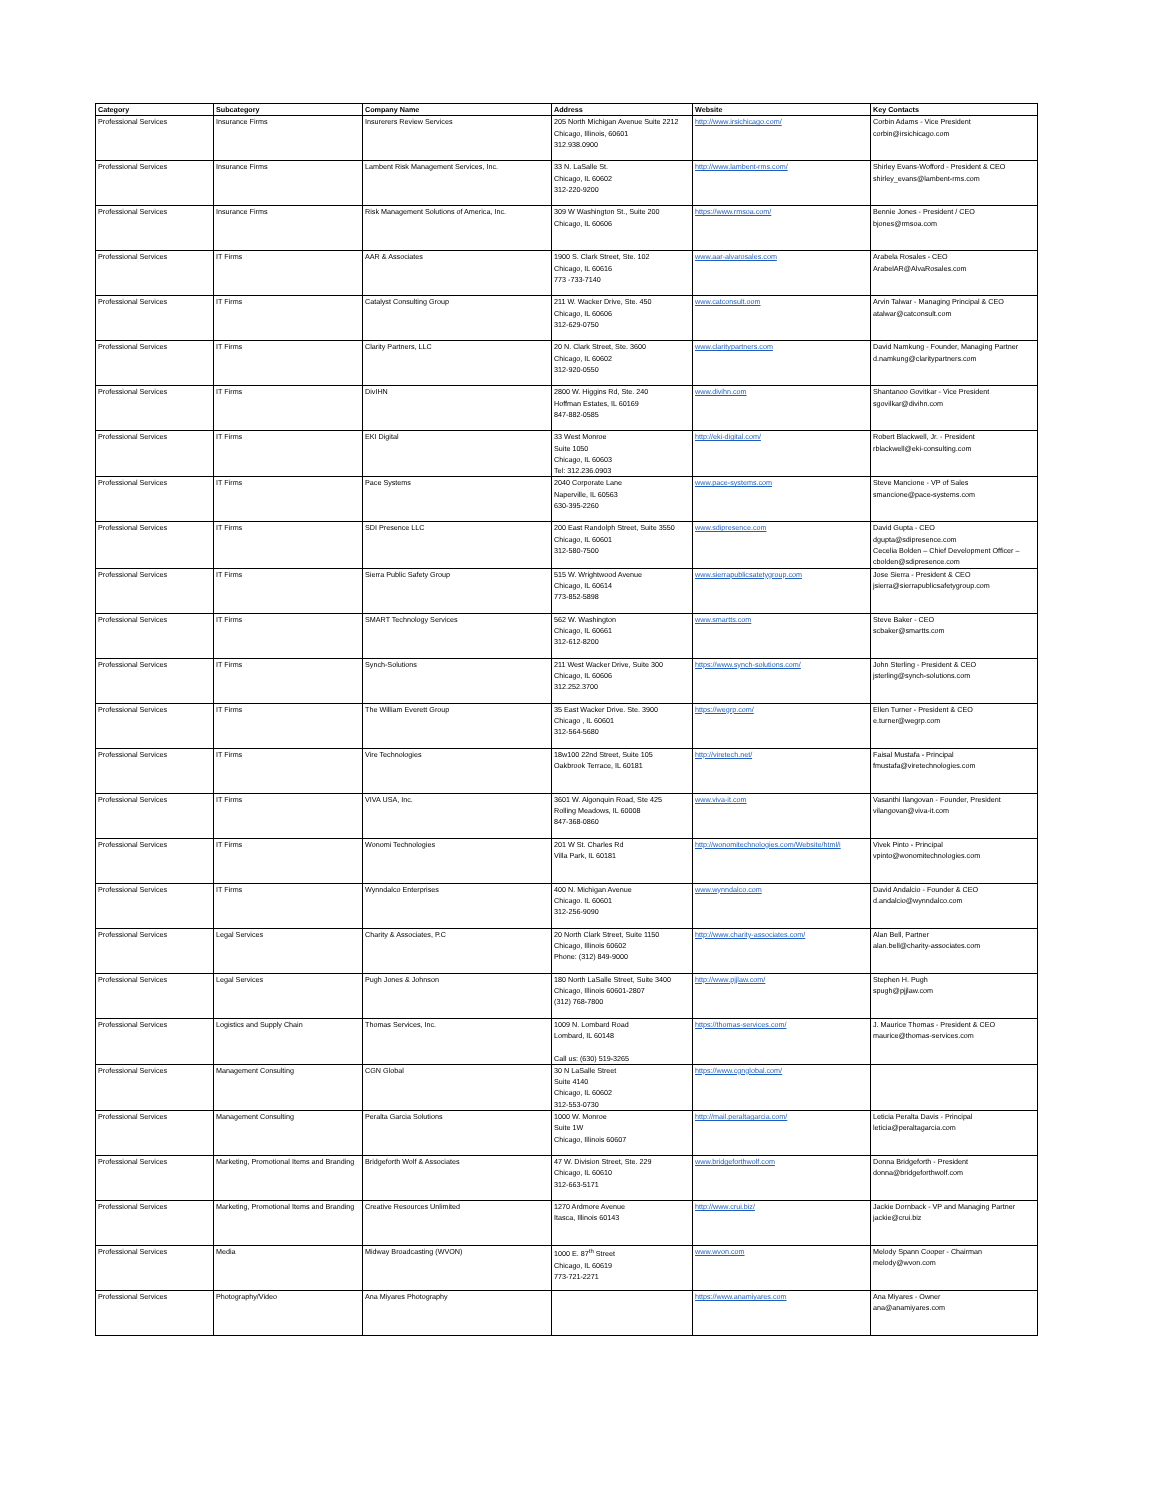| Category | Subcategory | Company Name | Address | Website | Key Contacts |
| --- | --- | --- | --- | --- | --- |
| Professional Services | Insurance Firms | Insurerers Review Services | 205 North Michigan Avenue Suite 2212 Chicago, Illinois, 60601 312.938.0900 | http://www.irsichicago.com/ | Corbin Adams - Vice President corbin@irsichicago.com |
| Professional Services | Insurance Firms | Lambent Risk Management Services, Inc. | 33 N. LaSalle St. Chicago, IL 60602 312-220-9200 | http://www.lambent-rms.com/ | Shirley Evans-Wofford - President & CEO shirley_evans@lambent-rms.com |
| Professional Services | Insurance Firms | Risk Management Solutions of America, Inc. | 309 W Washington St., Suite 200 Chicago, IL 60606 | https://www.rmsoa.com/ | Bennie Jones - President / CEO bjones@rmsoa.com |
| Professional Services | IT Firms | AAR & Associates | 1900 S. Clark Street, Ste. 102 Chicago, IL 60616 773 -733-7140 | www.aar-alvarosales.com | Arabela Rosales - CEO ArabelAR@AlvaRosales.com |
| Professional Services | IT Firms | Catalyst Consulting Group | 211 W. Wacker Drive, Ste. 450 Chicago, IL 60606 312-629-0750 | www.catconsult.oom | Arvin Talwar - Managing Principal & CEO atalwar@catconsult.com |
| Professional Services | IT Firms | Clarity Partners, LLC | 20 N. Clark Street, Ste. 3600 Chicago, IL 60602 312-920-0550 | www.claritypartners.com | David Namkung - Founder, Managing Partner d.namkung@claritypartners.com |
| Professional Services | IT Firms | DivIHN | 2800 W. Higgins Rd, Ste. 240 Hoffman Estates, IL 60169 847-882-0585 | www.divihn.com | Shantanoo Govitkar - Vice President sgovilkar@divihn.com |
| Professional Services | IT Firms | EKI Digital | 33 West Monroe Suite 1050 Chicago, IL 60603 Tel: 312.236.0903 | http://eki-digital.com/ | Robert Blackwell, Jr. - President rblackwell@eki-consulting.com |
| Professional Services | IT Firms | Pace Systems | 2040 Corporate Lane Naperville, IL 60563 630-395-2260 | www.pace-systems.com | Steve Mancione - VP of Sales smancione@pace-systems.com |
| Professional Services | IT Firms | SDI Presence LLC | 200 East Randolph Street, Suite 3550 Chicago, IL 60601 312-580-7500 | www.sdipresence.com | David Gupta - CEO dgupta@sdipresence.com Cecelia Bolden – Chief Development Officer – cbolden@sdipresence.com |
| Professional Services | IT Firms | Sierra Public Safety Group | 515 W. Wrightwood Avenue Chicago, IL 60614 773-852-5898 | www.sierrapublicsatetygroup.com | Jose Sierra - President & CEO jsierra@sierrapublicsafetygroup.com |
| Professional Services | IT Firms | SMART Technology Services | 562 W. Washington Chicago, IL 60661 312-612-8200 | www.smartts.com | Steve Baker - CEO scbaker@smartts.com |
| Professional Services | IT Firms | Synch-Solutions | 211 West Wacker Drive, Suite 300 Chicago, IL 60606 312.252.3700 | https://www.synch-solutions.com/ | John Sterling - President & CEO jsterling@synch-solutions.com |
| Professional Services | IT Firms | The William Everett Group | 35 East Wacker Drive. Ste. 3900 Chicago , IL 60601 312-564-5680 | https://wegrp.com/ | Ellen Turner - President & CEO e.turner@wegrp.com |
| Professional Services | IT Firms | Vire Technologies | 18w100 22nd Street, Suite 105 Oakbrook Terrace, IL 60181 | http://viretech.net/ | Faisal Mustafa - Principal fmustafa@viretechnologies.com |
| Professional Services | IT Firms | VIVA USA, Inc. | 3601 W. Algonquin Road, Ste 425 Rolling Meadows, IL 60008 847-368-0860 | www.viva-it.com | Vasanthi Ilangovan - Founder, President vilangovan@viva-it.com |
| Professional Services | IT Firms | Wonomi Technologies | 201 W St. Charles Rd Villa Park, IL 60181 | http://wonomitechnologies.com/Website/html/i | Vivek Pinto - Principal vpinto@wonomitechnologies.com |
| Professional Services | IT Firms | Wynndalco Enterprises | 400 N. Michigan Avenue Chicago. IL 60601 312-256-9090 | www.wynndalco.com | David Andalcio - Founder & CEO d.andalcio@wynndalco.com |
| Professional Services | Legal Services | Charity & Associates, P.C | 20 North Clark Street, Suite 1150 Chicago, Illinois 60602 Phone: (312) 849-9000 | http://www.charity-associates.com/ | Alan Bell, Partner alan.bell@charity-associates.com |
| Professional Services | Legal Services | Pugh Jones & Johnson | 180 North LaSalle Street, Suite 3400 Chicago, Illinois 60601-2807 (312) 768-7800 | http://www.pjjlaw.com/ | Stephen H. Pugh spugh@pjjlaw.com |
| Professional Services | Logistics and Supply Chain | Thomas Services, Inc. | 1009 N. Lombard Road Lombard, IL 60148 Call us: (630) 519-3265 | https://thomas-services.com/ | J. Maurice Thomas - President & CEO maurice@thomas-services.com |
| Professional Services | Management Consulting | CGN Global | 30 N LaSalle Street Suite 4140 Chicago, IL 60602 312-553-0730 | https://www.cgnglobal.com/ | |
| Professional Services | Management Consulting | Peralta Garcia Solutions | 1000 W. Monroe Suite 1W Chicago, Illinois 60607 | http://mail.peraltagarcia.com/ | Leticia Peralta Davis - Principal leticia@peraltagarcia.com |
| Professional Services | Marketing, Promotional Items and Branding | Bridgeforth Wolf & Associates | 47 W. Division Street, Ste. 229 Chicago, IL 60610 312-663-5171 | www.bridgeforthwolf.com | Donna Bridgeforth - President donna@bridgeforthwolf.com |
| Professional Services | Marketing, Promotional Items and Branding | Creative Resources Unlimited | 1270 Ardmore Avenue Itasca, Illinois 60143 | http://www.crui.biz/ | Jackie Dornback - VP and Managing Partner jackie@crui.biz |
| Professional Services | Media | Midway Broadcasting (WVON) | 1000 E. 87<sup>th</sup> Street Chicago, IL 60619 773-721-2271 | www.wvon.com | Melody Spann Cooper - Chairman melody@wvon.com |
| Professional Services | Photography/Video | Ana Miyares Photography | | https://www.anamiyares.com | Ana Miyares - Owner ana@anamiyares.com |